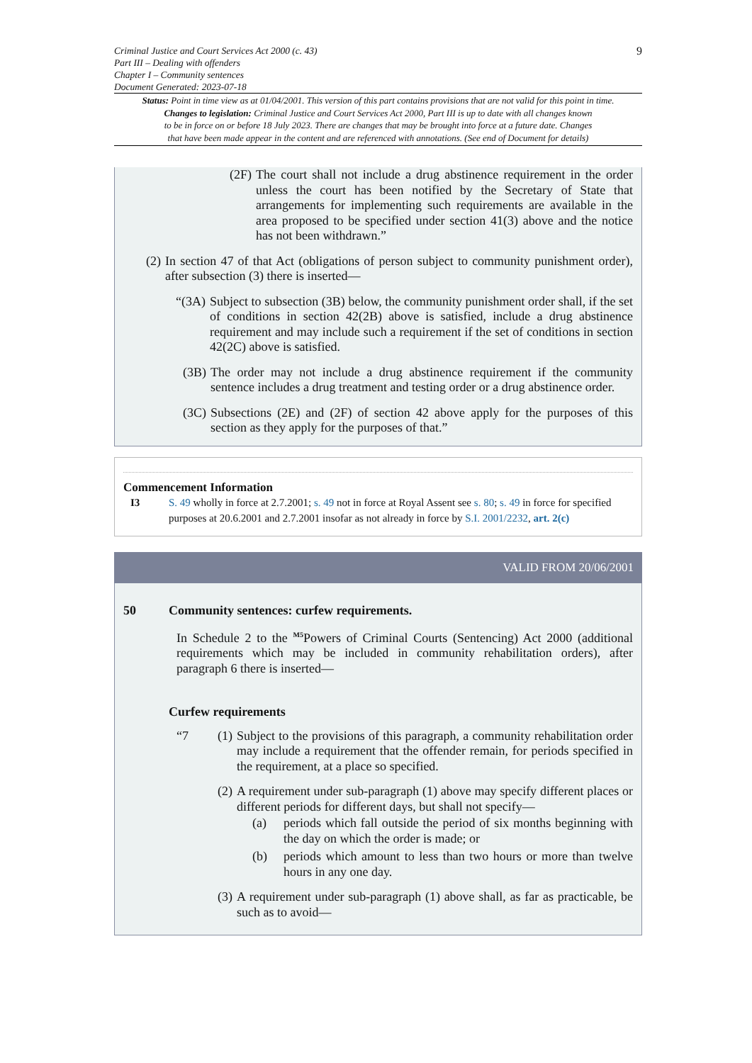Criminal Justice and Court Services Act 2000 (c. 43)
Part III – Dealing with offenders
Chapter I – Community sentences
Document Generated: 2023-07-18
9
Status: Point in time view as at 01/04/2001. This version of this part contains provisions that are not valid for this point in time.
Changes to legislation: Criminal Justice and Court Services Act 2000, Part III is up to date with all changes known
to be in force on or before 18 July 2023. There are changes that may be brought into force at a future date. Changes
that have been made appear in the content and are referenced with annotations. (See end of Document for details)
(2F) The court shall not include a drug abstinence requirement in the order unless the court has been notified by the Secretary of State that arrangements for implementing such requirements are available in the area proposed to be specified under section 41(3) above and the notice has not been withdrawn.”
(2) In section 47 of that Act (obligations of person subject to community punishment order), after subsection (3) there is inserted—
“(3A) Subject to subsection (3B) below, the community punishment order shall, if the set of conditions in section 42(2B) above is satisfied, include a drug abstinence requirement and may include such a requirement if the set of conditions in section 42(2C) above is satisfied.
(3B) The order may not include a drug abstinence requirement if the community sentence includes a drug treatment and testing order or a drug abstinence order.
(3C) Subsections (2E) and (2F) of section 42 above apply for the purposes of this section as they apply for the purposes of that.”
Commencement Information
I3 S. 49 wholly in force at 2.7.2001; s. 49 not in force at Royal Assent see s. 80; s. 49 in force for specified purposes at 20.6.2001 and 2.7.2001 insofar as not already in force by S.I. 2001/2232, art. 2(c)
VALID FROM 20/06/2001
50 Community sentences: curfew requirements.
In Schedule 2 to the <sup>M5</sup>Powers of Criminal Courts (Sentencing) Act 2000 (additional requirements which may be included in community rehabilitation orders), after paragraph 6 there is inserted—
Curfew requirements
“7 (1) Subject to the provisions of this paragraph, a community rehabilitation order may include a requirement that the offender remain, for periods specified in the requirement, at a place so specified.
(2) A requirement under sub-paragraph (1) above may specify different places or different periods for different days, but shall not specify—
(a) periods which fall outside the period of six months beginning with the day on which the order is made; or
(b) periods which amount to less than two hours or more than twelve hours in any one day.
(3) A requirement under sub-paragraph (1) above shall, as far as practicable, be such as to avoid—